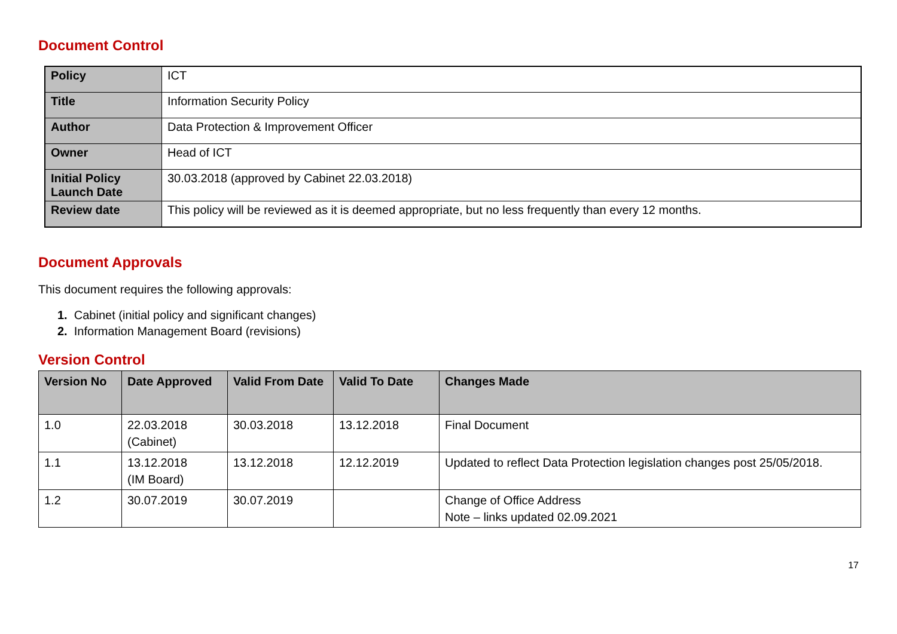Document Control
| Policy | ICT |
| Title | Information Security Policy |
| Author | Data Protection & Improvement Officer |
| Owner | Head of ICT |
| Initial Policy Launch Date | 30.03.2018 (approved by Cabinet 22.03.2018) |
| Review date | This policy will be reviewed as it is deemed appropriate, but no less frequently than every 12 months. |
Document Approvals
This document requires the following approvals:
1. Cabinet (initial policy and significant changes)
2. Information Management Board (revisions)
Version Control
| Version No | Date Approved | Valid From Date | Valid To Date | Changes Made |
| --- | --- | --- | --- | --- |
| 1.0 | 22.03.2018 (Cabinet) | 30.03.2018 | 13.12.2018 | Final Document |
| 1.1 | 13.12.2018 (IM Board) | 13.12.2018 | 12.12.2019 | Updated to reflect Data Protection legislation changes post 25/05/2018. |
| 1.2 | 30.07.2019 | 30.07.2019 | | Change of Office Address Note – links updated 02.09.2021 |
17